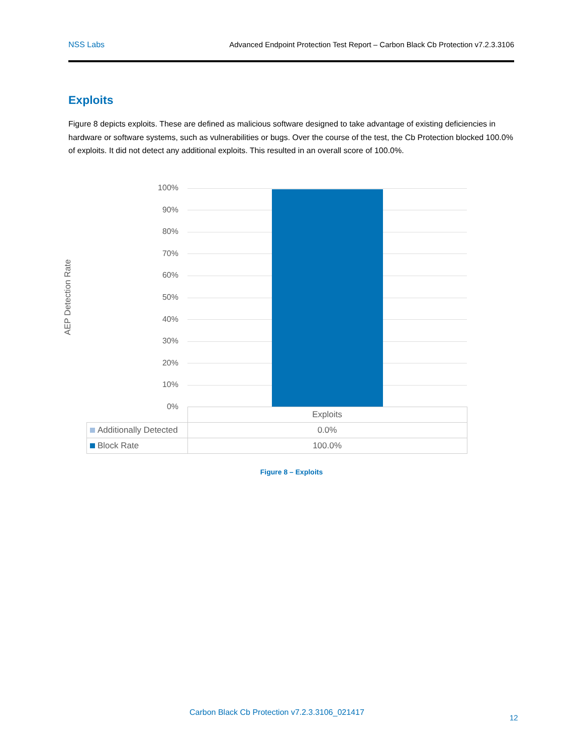NSS Labs Advanced Endpoint Protection Test Report – Carbon Black Cb Protection v7.2.3.3106
Exploits
Figure 8 depicts exploits. These are defined as malicious software designed to take advantage of existing deficiencies in hardware or software systems, such as vulnerabilities or bugs. Over the course of the test, the Cb Protection blocked 100.0% of exploits. It did not detect any additional exploits. This resulted in an overall score of 100.0%.
100%
90%
80%
70%
60%
50%
40%
30%
20%
10%
0%
| | Exploits |
| Additionally Detected | 0.0% |
| Block Rate | 100.0% |
AEP Detection Rate
Figure 8 – Exploits
Carbon Black Cb Protection v7.2.3.3106_021417
12